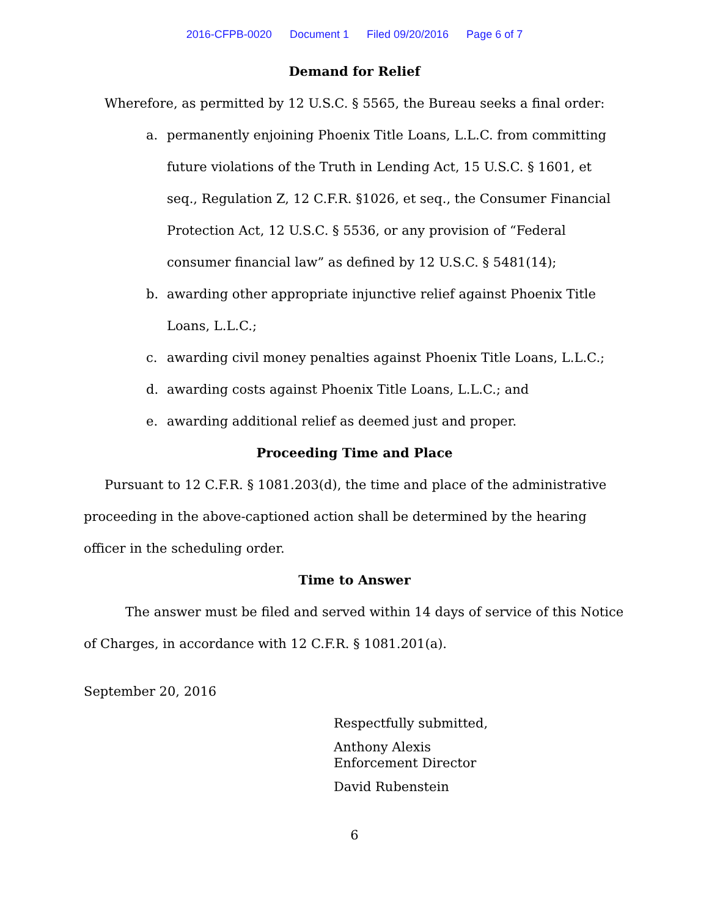2016-CFPB-0020 Document 1 Filed 09/20/2016 Page 6 of 7
Demand for Relief
Wherefore, as permitted by 12 U.S.C. § 5565, the Bureau seeks a final order:
a. permanently enjoining Phoenix Title Loans, L.L.C. from committing future violations of the Truth in Lending Act, 15 U.S.C. § 1601, et seq., Regulation Z, 12 C.F.R. §1026, et seq., the Consumer Financial Protection Act, 12 U.S.C. § 5536, or any provision of “Federal consumer financial law” as defined by 12 U.S.C. § 5481(14);
b. awarding other appropriate injunctive relief against Phoenix Title Loans, L.L.C.;
c. awarding civil money penalties against Phoenix Title Loans, L.L.C.;
d. awarding costs against Phoenix Title Loans, L.L.C.; and
e. awarding additional relief as deemed just and proper.
Proceeding Time and Place
Pursuant to 12 C.F.R. § 1081.203(d), the time and place of the administrative proceeding in the above-captioned action shall be determined by the hearing officer in the scheduling order.
Time to Answer
The answer must be filed and served within 14 days of service of this Notice of Charges, in accordance with 12 C.F.R. § 1081.201(a).
September 20, 2016
Respectfully submitted,
Anthony Alexis
Enforcement Director
David Rubenstein
6